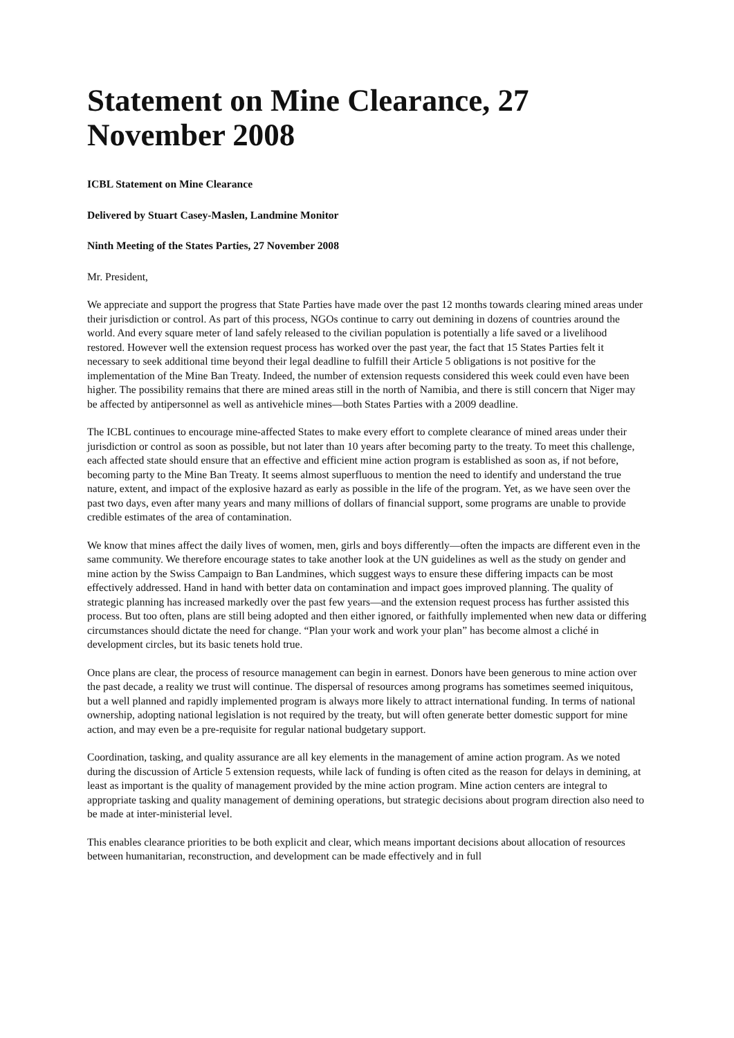Statement on Mine Clearance, 27 November 2008
ICBL Statement on Mine Clearance
Delivered by Stuart Casey-Maslen, Landmine Monitor
Ninth Meeting of the States Parties, 27 November 2008
Mr. President,
We appreciate and support the progress that State Parties have made over the past 12 months towards clearing mined areas under their jurisdiction or control. As part of this process, NGOs continue to carry out demining in dozens of countries around the world. And every square meter of land safely released to the civilian population is potentially a life saved or a livelihood restored. However well the extension request process has worked over the past year, the fact that 15 States Parties felt it necessary to seek additional time beyond their legal deadline to fulfill their Article 5 obligations is not positive for the implementation of the Mine Ban Treaty. Indeed, the number of extension requests considered this week could even have been higher. The possibility remains that there are mined areas still in the north of Namibia, and there is still concern that Niger may be affected by antipersonnel as well as antivehicle mines—both States Parties with a 2009 deadline.
The ICBL continues to encourage mine-affected States to make every effort to complete clearance of mined areas under their jurisdiction or control as soon as possible, but not later than 10 years after becoming party to the treaty. To meet this challenge, each affected state should ensure that an effective and efficient mine action program is established as soon as, if not before, becoming party to the Mine Ban Treaty. It seems almost superfluous to mention the need to identify and understand the true nature, extent, and impact of the explosive hazard as early as possible in the life of the program. Yet, as we have seen over the past two days, even after many years and many millions of dollars of financial support, some programs are unable to provide credible estimates of the area of contamination.
We know that mines affect the daily lives of women, men, girls and boys differently—often the impacts are different even in the same community. We therefore encourage states to take another look at the UN guidelines as well as the study on gender and mine action by the Swiss Campaign to Ban Landmines, which suggest ways to ensure these differing impacts can be most effectively addressed. Hand in hand with better data on contamination and impact goes improved planning. The quality of strategic planning has increased markedly over the past few years—and the extension request process has further assisted this process. But too often, plans are still being adopted and then either ignored, or faithfully implemented when new data or differing circumstances should dictate the need for change. “Plan your work and work your plan” has become almost a cliché in development circles, but its basic tenets hold true.
Once plans are clear, the process of resource management can begin in earnest. Donors have been generous to mine action over the past decade, a reality we trust will continue. The dispersal of resources among programs has sometimes seemed iniquitous, but a well planned and rapidly implemented program is always more likely to attract international funding. In terms of national ownership, adopting national legislation is not required by the treaty, but will often generate better domestic support for mine action, and may even be a pre-requisite for regular national budgetary support.
Coordination, tasking, and quality assurance are all key elements in the management of amine action program. As we noted during the discussion of Article 5 extension requests, while lack of funding is often cited as the reason for delays in demining, at least as important is the quality of management provided by the mine action program. Mine action centers are integral to appropriate tasking and quality management of demining operations, but strategic decisions about program direction also need to be made at inter-ministerial level.
This enables clearance priorities to be both explicit and clear, which means important decisions about allocation of resources between humanitarian, reconstruction, and development can be made effectively and in full